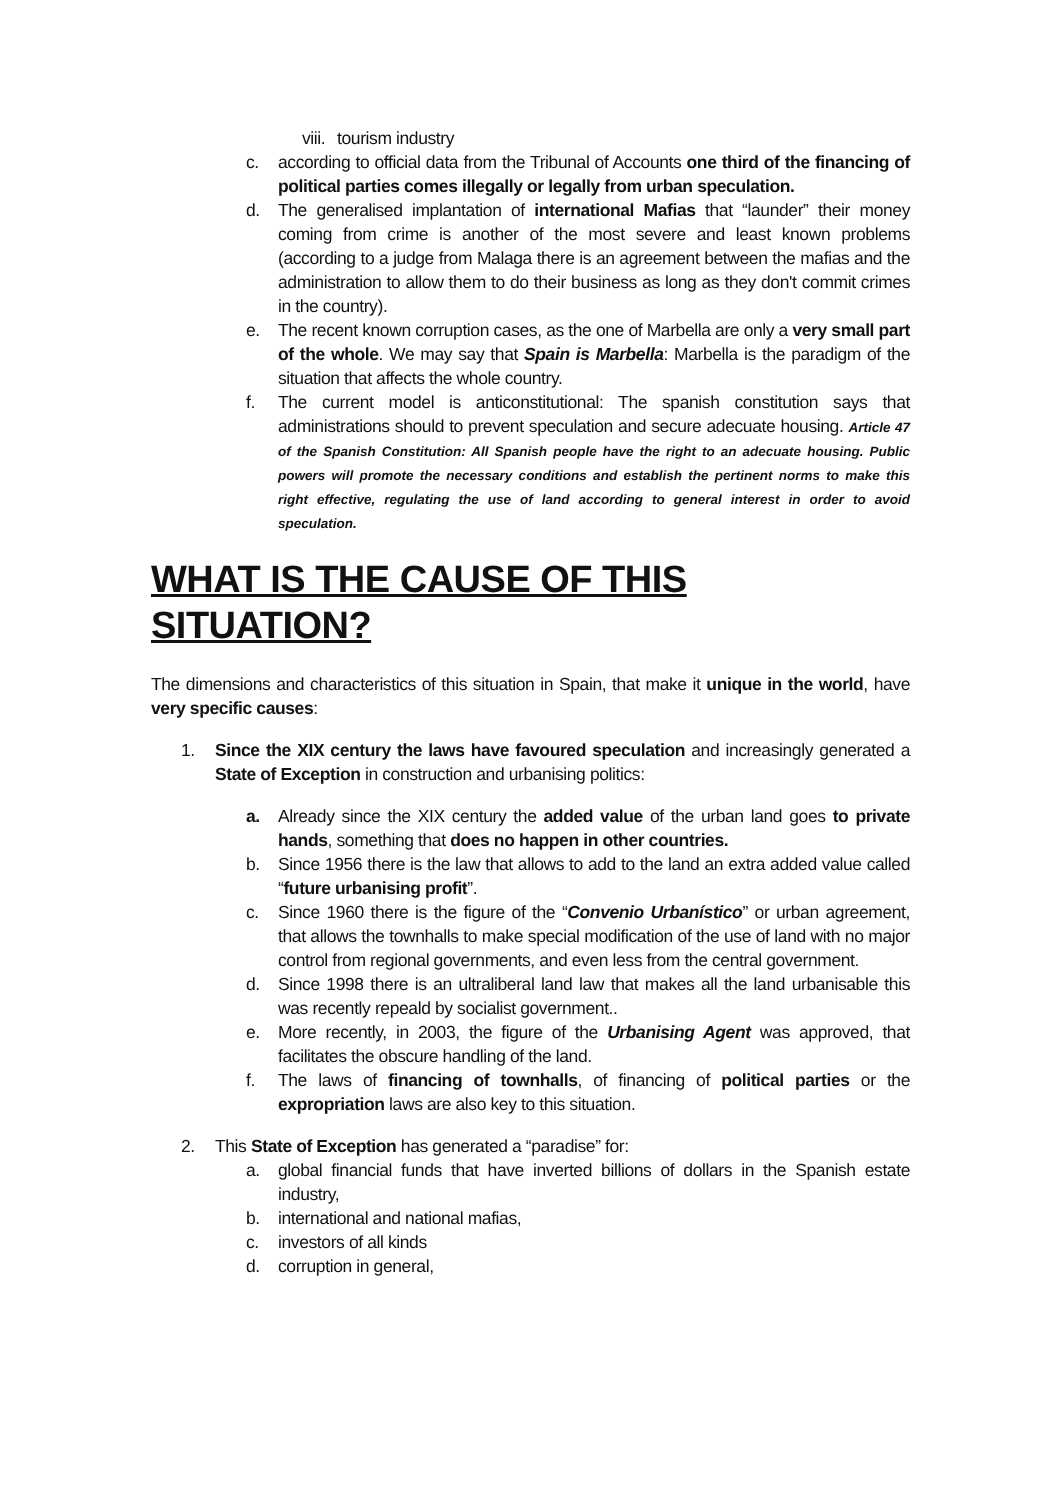viii. tourism industry
c. according to official data from the Tribunal of Accounts one third of the financing of political parties comes illegally or legally from urban speculation.
d. The generalised implantation of international Mafias that “launder” their money coming from crime is another of the most severe and least known problems (according to a judge from Malaga there is an agreement between the mafias and the administration to allow them to do their business as long as they don't commit crimes in the country).
e. The recent known corruption cases, as the one of Marbella are only a very small part of the whole. We may say that Spain is Marbella: Marbella is the paradigm of the situation that affects the whole country.
f. The current model is anticonstitutional: The spanish constitution says that administrations should to prevent speculation and secure adecuate housing. Article 47 of the Spanish Constitution: All Spanish people have the right to an adecuate housing. Public powers will promote the necessary conditions and establish the pertinent norms to make this right effective, regulating the use of land according to general interest in order to avoid speculation.
WHAT IS THE CAUSE OF THIS SITUATION?
The dimensions and characteristics of this situation in Spain, that make it unique in the world, have very specific causes:
1. Since the XIX century the laws have favoured speculation and increasingly generated a State of Exception in construction and urbanising politics:
a. Already since the XIX century the added value of the urban land goes to private hands, something that does no happen in other countries.
b. Since 1956 there is the law that allows to add to the land an extra added value called “future urbanising profit”.
c. Since 1960 there is the figure of the “Convenio Urbanístico” or urban agreement, that allows the townhalls to make special modification of the use of land with no major control from regional governments, and even less from the central government.
d. Since 1998 there is an ultraliberal land law that makes all the land urbanisable this was recently repeald by socialist government..
e. More recently, in 2003, the figure of the Urbanising Agent was approved, that facilitates the obscure handling of the land.
f. The laws of financing of townhalls, of financing of political parties or the expropriation laws are also key to this situation.
2. This State of Exception has generated a “paradise” for:
a. global financial funds that have inverted billions of dollars in the Spanish estate industry,
b. international and national mafias,
c. investors of all kinds
d. corruption in general,